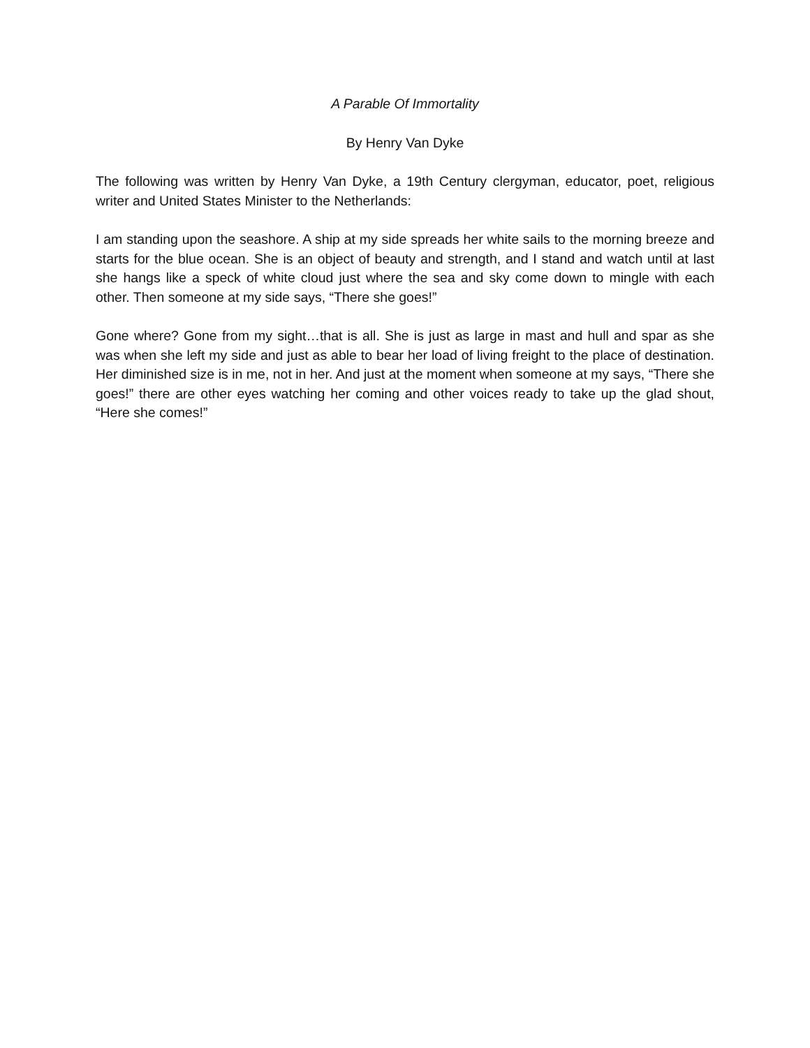A Parable Of Immortality
By Henry Van Dyke
The following was written by Henry Van Dyke, a 19th Century clergyman, educator, poet, religious writer and United States Minister to the Netherlands:
I am standing upon the seashore. A ship at my side spreads her white sails to the morning breeze and starts for the blue ocean. She is an object of beauty and strength, and I stand and watch until at last she hangs like a speck of white cloud just where the sea and sky come down to mingle with each other. Then someone at my side says, “There she goes!”
Gone where? Gone from my sight…that is all. She is just as large in mast and hull and spar as she was when she left my side and just as able to bear her load of living freight to the place of destination. Her diminished size is in me, not in her. And just at the moment when someone at my says, “There she goes!” there are other eyes watching her coming and other voices ready to take up the glad shout, “Here she comes!”